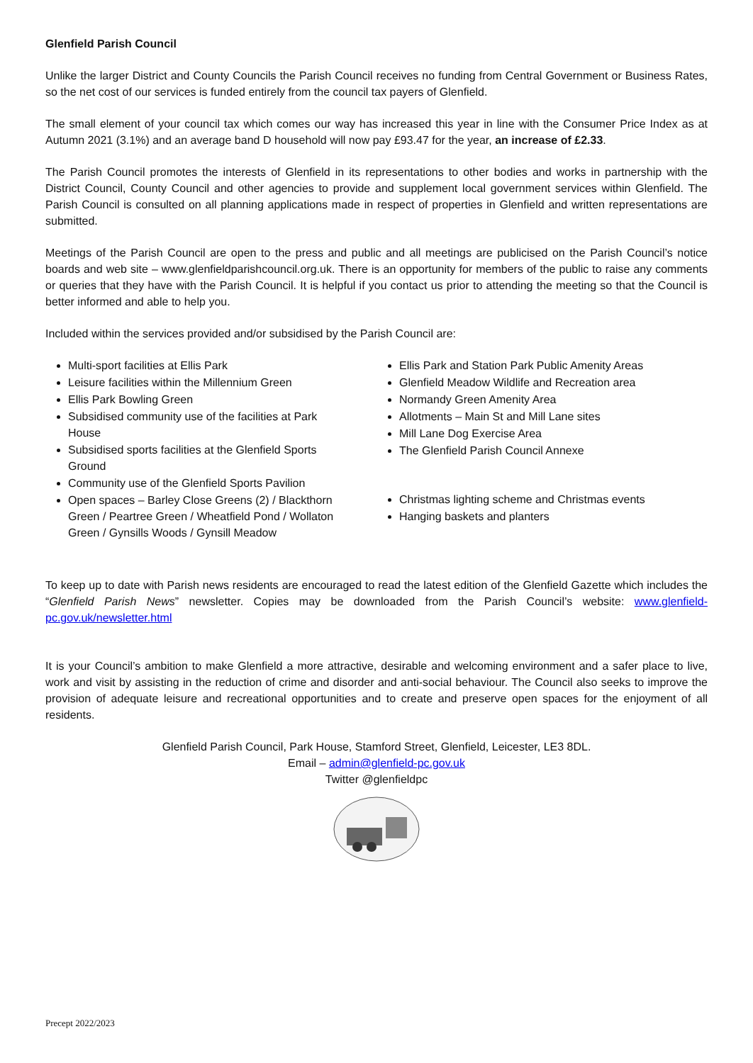Glenfield Parish Council
Unlike the larger District and County Councils the Parish Council receives no funding from Central Government or Business Rates, so the net cost of our services is funded entirely from the council tax payers of Glenfield.
The small element of your council tax which comes our way has increased this year in line with the Consumer Price Index as at Autumn 2021 (3.1%) and an average band D household will now pay £93.47 for the year, an increase of £2.33.
The Parish Council promotes the interests of Glenfield in its representations to other bodies and works in partnership with the District Council, County Council and other agencies to provide and supplement local government services within Glenfield. The Parish Council is consulted on all planning applications made in respect of properties in Glenfield and written representations are submitted.
Meetings of the Parish Council are open to the press and public and all meetings are publicised on the Parish Council’s notice boards and web site – www.glenfieldparishcouncil.org.uk. There is an opportunity for members of the public to raise any comments or queries that they have with the Parish Council. It is helpful if you contact us prior to attending the meeting so that the Council is better informed and able to help you.
Included within the services provided and/or subsidised by the Parish Council are:
Multi-sport facilities at Ellis Park
Leisure facilities within the Millennium Green
Ellis Park Bowling Green
Subsidised community use of the facilities at Park House
Subsidised sports facilities at the Glenfield Sports Ground
Community use of the Glenfield Sports Pavilion
Open spaces – Barley Close Greens (2) / Blackthorn Green / Peartree Green / Wheatfield Pond / Wollaton Green / Gynsills Woods / Gynsill Meadow
Ellis Park and Station Park Public Amenity Areas
Glenfield Meadow Wildlife and Recreation area
Normandy Green Amenity Area
Allotments – Main St and Mill Lane sites
Mill Lane Dog Exercise Area
The Glenfield Parish Council Annexe
Christmas lighting scheme and Christmas events
Hanging baskets and planters
To keep up to date with Parish news residents are encouraged to read the latest edition of the Glenfield Gazette which includes the “Glenfield Parish News” newsletter. Copies may be downloaded from the Parish Council’s website: www.glenfield-pc.gov.uk/newsletter.html
It is your Council’s ambition to make Glenfield a more attractive, desirable and welcoming environment and a safer place to live, work and visit by assisting in the reduction of crime and disorder and anti-social behaviour. The Council also seeks to improve the provision of adequate leisure and recreational opportunities and to create and preserve open spaces for the enjoyment of all residents.
Glenfield Parish Council, Park House, Stamford Street, Glenfield, Leicester, LE3 8DL.
Email – admin@glenfield-pc.gov.uk
Twitter @glenfieldpc
Precept 2022/2023